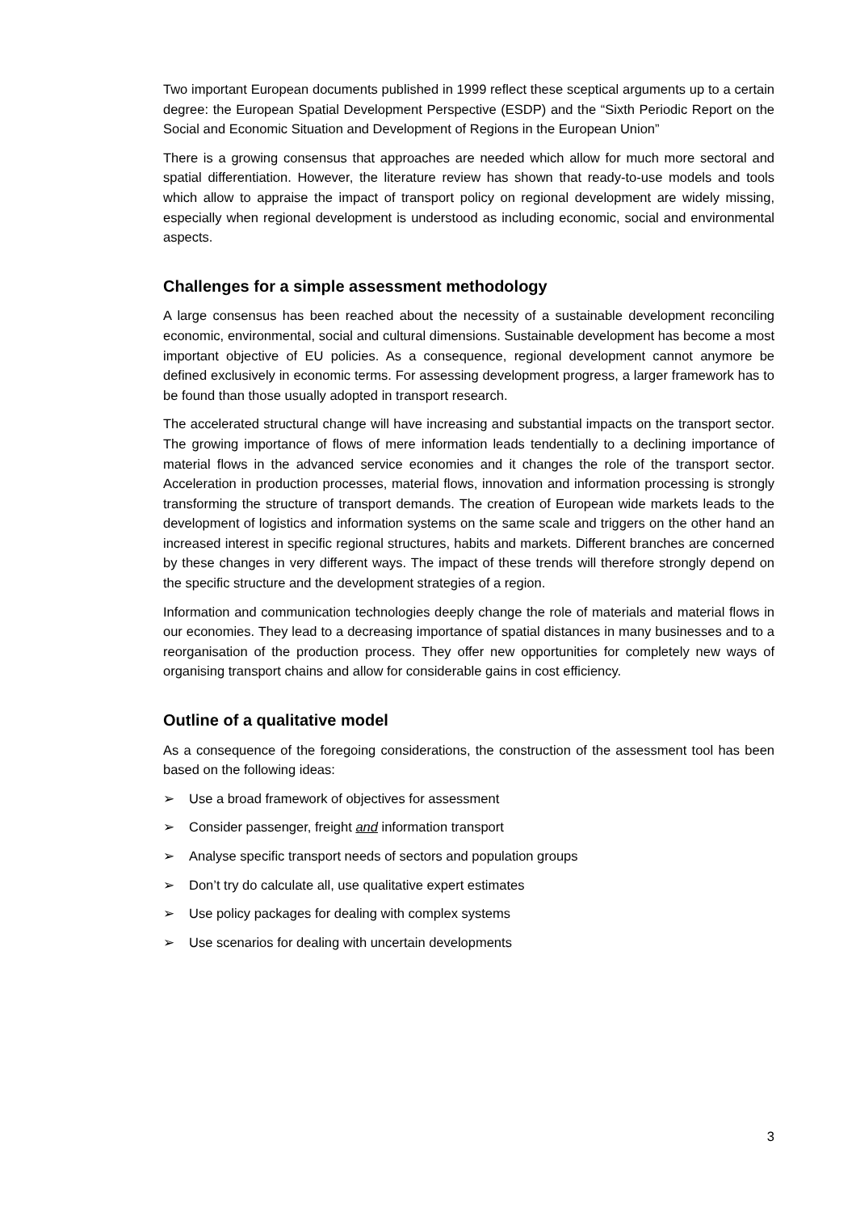Two important European documents published in 1999 reflect these sceptical arguments up to a certain degree: the European Spatial Development Perspective (ESDP) and the “Sixth Periodic Report on the Social and Economic Situation and Development of Regions in the European Union”
There is a growing consensus that approaches are needed which allow for much more sectoral and spatial differentiation. However, the literature review has shown that ready-to-use models and tools which allow to appraise the impact of transport policy on regional development are widely missing, especially when regional development is understood as including economic, social and environmental aspects.
Challenges for a simple assessment methodology
A large consensus has been reached about the necessity of a sustainable development reconciling economic, environmental, social and cultural dimensions. Sustainable development has become a most important objective of EU policies. As a consequence, regional development cannot anymore be defined exclusively in economic terms. For assessing development progress, a larger framework has to be found than those usually adopted in transport research.
The accelerated structural change will have increasing and substantial impacts on the transport sector. The growing importance of flows of mere information leads tendentially to a declining importance of material flows in the advanced service economies and it changes the role of the transport sector. Acceleration in production processes, material flows, innovation and information processing is strongly transforming the structure of transport demands. The creation of European wide markets leads to the development of logistics and information systems on the same scale and triggers on the other hand an increased interest in specific regional structures, habits and markets. Different branches are concerned by these changes in very different ways. The impact of these trends will therefore strongly depend on the specific structure and the development strategies of a region.
Information and communication technologies deeply change the role of materials and material flows in our economies. They lead to a decreasing importance of spatial distances in many businesses and to a reorganisation of the production process. They offer new opportunities for completely new ways of organising transport chains and allow for considerable gains in cost efficiency.
Outline of a qualitative model
As a consequence of the foregoing considerations, the construction of the assessment tool has been based on the following ideas:
➢ Use a broad framework of objectives for assessment
➢ Consider passenger, freight and information transport
➢ Analyse specific transport needs of sectors and population groups
➢ Don’t try do calculate all, use qualitative expert estimates
➢ Use policy packages for dealing with complex systems
➢ Use scenarios for dealing with uncertain developments
3